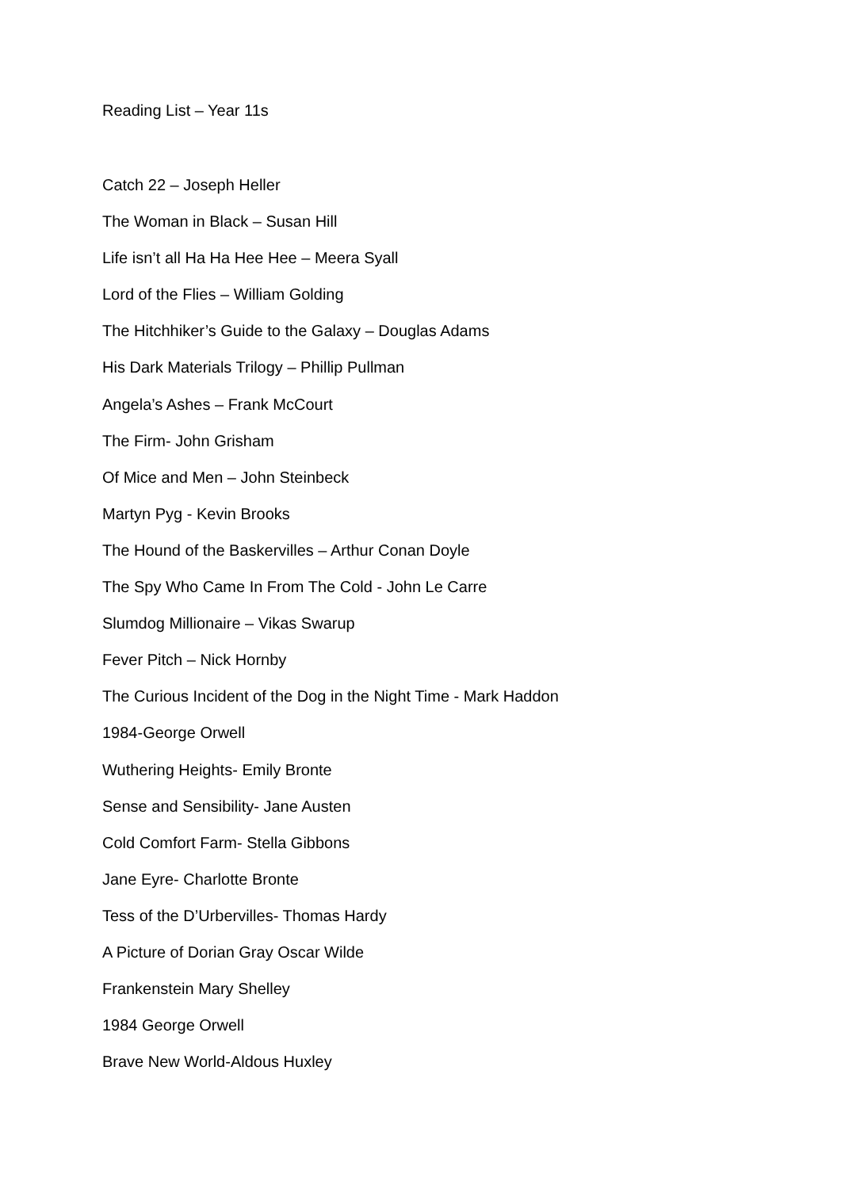Reading List – Year 11s
Catch 22 – Joseph Heller
The Woman in Black – Susan Hill
Life isn’t all Ha Ha Hee Hee – Meera Syall
Lord of the Flies – William Golding
The Hitchhiker’s Guide to the Galaxy – Douglas Adams
His Dark Materials Trilogy – Phillip Pullman
Angela’s Ashes – Frank McCourt
The Firm- John Grisham
Of Mice and Men – John Steinbeck
Martyn Pyg - Kevin Brooks
The Hound of the Baskervilles – Arthur Conan Doyle
The Spy Who Came In From The Cold - John Le Carre
Slumdog Millionaire – Vikas Swarup
Fever Pitch – Nick Hornby
The Curious Incident of the Dog in the Night Time - Mark Haddon
1984-George Orwell
Wuthering Heights- Emily Bronte
Sense and Sensibility- Jane Austen
Cold Comfort Farm- Stella Gibbons
Jane Eyre- Charlotte Bronte
Tess of the D’Urbervilles- Thomas Hardy
A Picture of Dorian Gray Oscar Wilde
Frankenstein Mary Shelley
1984 George Orwell
Brave New World-Aldous Huxley